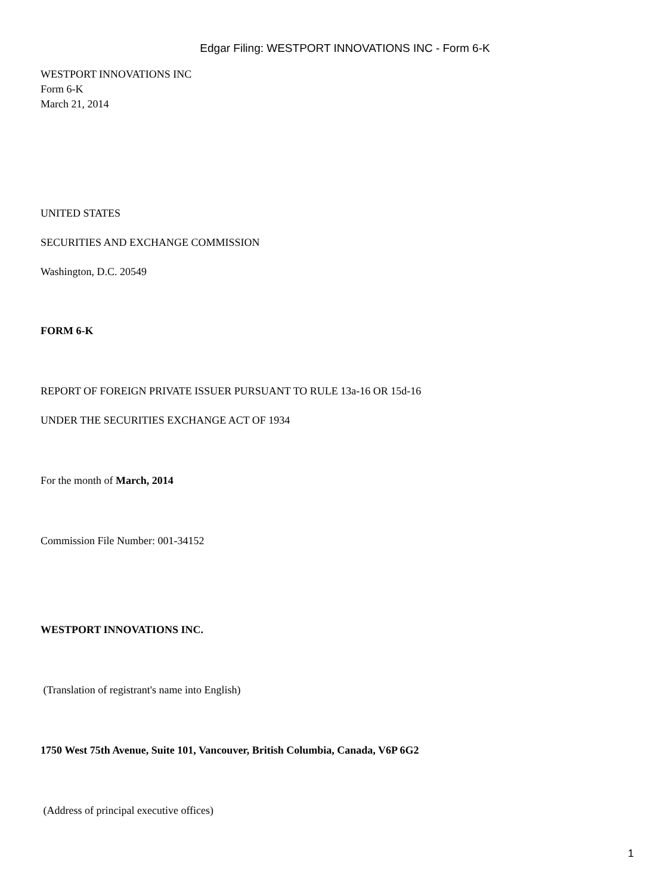Edgar Filing: WESTPORT INNOVATIONS INC - Form 6-K
WESTPORT INNOVATIONS INC
Form 6-K
March 21, 2014
UNITED STATES
SECURITIES AND EXCHANGE COMMISSION
Washington, D.C. 20549
FORM 6-K
REPORT OF FOREIGN PRIVATE ISSUER PURSUANT TO RULE 13a-16 OR 15d-16
UNDER THE SECURITIES EXCHANGE ACT OF 1934
For the month of March, 2014
Commission File Number: 001-34152
WESTPORT INNOVATIONS INC.
(Translation of registrant's name into English)
1750 West 75th Avenue, Suite 101, Vancouver, British Columbia, Canada, V6P 6G2
(Address of principal executive offices)
1